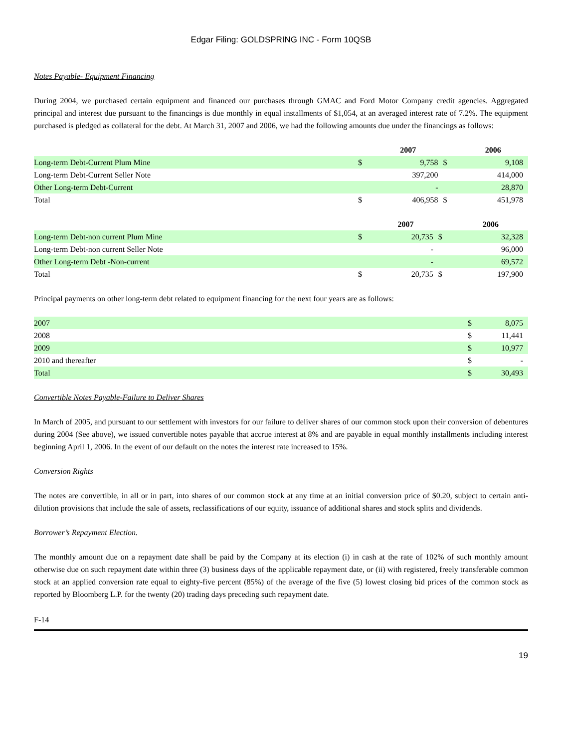Edgar Filing: GOLDSPRING INC - Form 10QSB
Notes Payable- Equipment Financing
During 2004, we purchased certain equipment and financed our purchases through GMAC and Ford Motor Company credit agencies. Aggregated principal and interest due pursuant to the financings is due monthly in equal installments of $1,054, at an averaged interest rate of 7.2%. The equipment purchased is pledged as collateral for the debt. At March 31, 2007 and 2006, we had the following amounts due under the financings as follows:
| | | 2007 | | 2006 |
| --- | --- | --- | --- | --- |
| Long-term Debt-Current Plum Mine | $ | 9,758 | $ | 9,108 |
| Long-term Debt-Current Seller Note | | 397,200 | | 414,000 |
| Other Long-term Debt-Current | | - | | 28,870 |
| Total | $ | 406,958 | $ | 451,978 |
| | | 2007 | | 2006 |
| --- | --- | --- | --- | --- |
| Long-term Debt-non current Plum Mine | $ | 20,735 | $ | 32,328 |
| Long-term Debt-non current Seller Note | | - | | 96,000 |
| Other Long-term Debt -Non-current | | - | | 69,572 |
| Total | $ | 20,735 | $ | 197,900 |
Principal payments on other long-term debt related to equipment financing for the next four years are as follows:
| 2007 | $ | 8,075 |
| 2008 | $ | 11,441 |
| 2009 | $ | 10,977 |
| 2010 and thereafter | $ | - |
| Total | $ | 30,493 |
Convertible Notes Payable-Failure to Deliver Shares
In March of 2005, and pursuant to our settlement with investors for our failure to deliver shares of our common stock upon their conversion of debentures during 2004 (See above), we issued convertible notes payable that accrue interest at 8% and are payable in equal monthly installments including interest beginning April 1, 2006. In the event of our default on the notes the interest rate increased to 15%.
Conversion Rights
The notes are convertible, in all or in part, into shares of our common stock at any time at an initial conversion price of $0.20, subject to certain anti-dilution provisions that include the sale of assets, reclassifications of our equity, issuance of additional shares and stock splits and dividends.
Borrower’s Repayment Election.
The monthly amount due on a repayment date shall be paid by the Company at its election (i) in cash at the rate of 102% of such monthly amount otherwise due on such repayment date within three (3) business days of the applicable repayment date, or (ii) with registered, freely transferable common stock at an applied conversion rate equal to eighty-five percent (85%) of the average of the five (5) lowest closing bid prices of the common stock as reported by Bloomberg L.P. for the twenty (20) trading days preceding such repayment date.
F-14
19